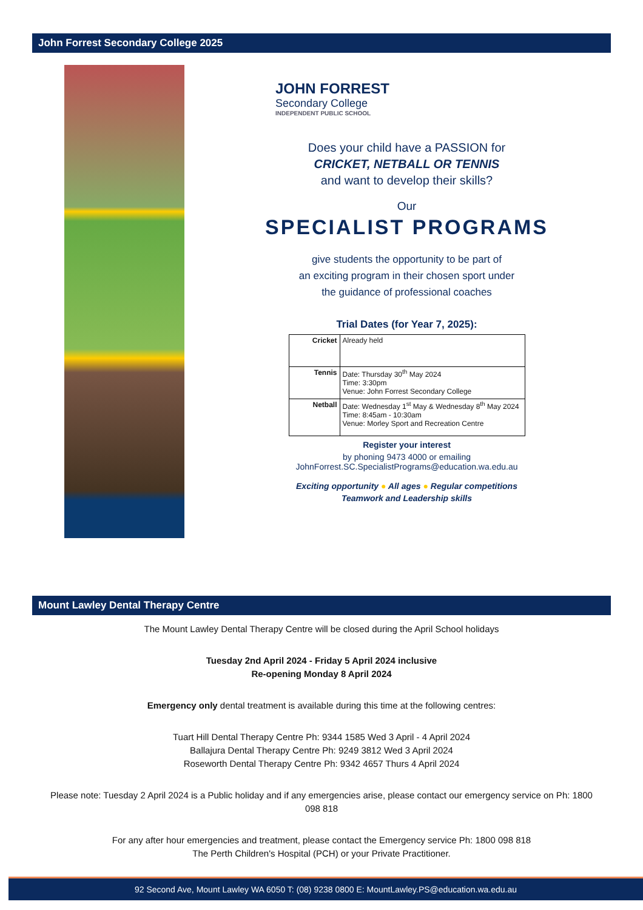John Forrest Secondary College 2025
JOHN FORREST
Secondary College
INDEPENDENT PUBLIC SCHOOL
Does your child have a PASSION for
CRICKET, NETBALL OR TENNIS
and want to develop their skills?
Our
SPECIALIST PROGRAMS
give students the opportunity to be part of
an exciting program in their chosen sport under
the guidance of professional coaches
Trial Dates (for Year 7, 2025):
| Cricket | Already held |
| Tennis | Date: Thursday 30<sup>th</sup> May 2024 Time: 3:30pm Venue: John Forrest Secondary College |
| Netball | Date: Wednesday 1<sup>st</sup> May & Wednesday 8<sup>th</sup> May 2024 Time: 8:45am - 10:30am Venue: Morley Sport and Recreation Centre |
Register your interest
by phoning 9473 4000 or emailing
JohnForrest.SC.SpecialistPrograms@education.wa.edu.au
Exciting opportunity ● All ages ● Regular competitions
Teamwork and Leadership skills
Mount Lawley Dental Therapy Centre
The Mount Lawley Dental Therapy Centre will be closed during the April School holidays
Tuesday 2nd April 2024 - Friday 5 April 2024 inclusive
Re-opening Monday 8 April 2024
Emergency only dental treatment is available during this time at the following centres:
Tuart Hill Dental Therapy Centre Ph: 9344 1585 Wed 3 April - 4 April 2024
Ballajura Dental Therapy Centre Ph: 9249 3812 Wed 3 April 2024
Roseworth Dental Therapy Centre Ph: 9342 4657 Thurs 4 April 2024
Please note: Tuesday 2 April 2024 is a Public holiday and if any emergencies arise, please contact our emergency service on Ph: 1800 098 818
For any after hour emergencies and treatment, please contact the Emergency service Ph: 1800 098 818
The Perth Children's Hospital (PCH) or your Private Practitioner.
92 Second Ave, Mount Lawley WA 6050 T: (08) 9238 0800 E: MountLawley.PS@education.wa.edu.au